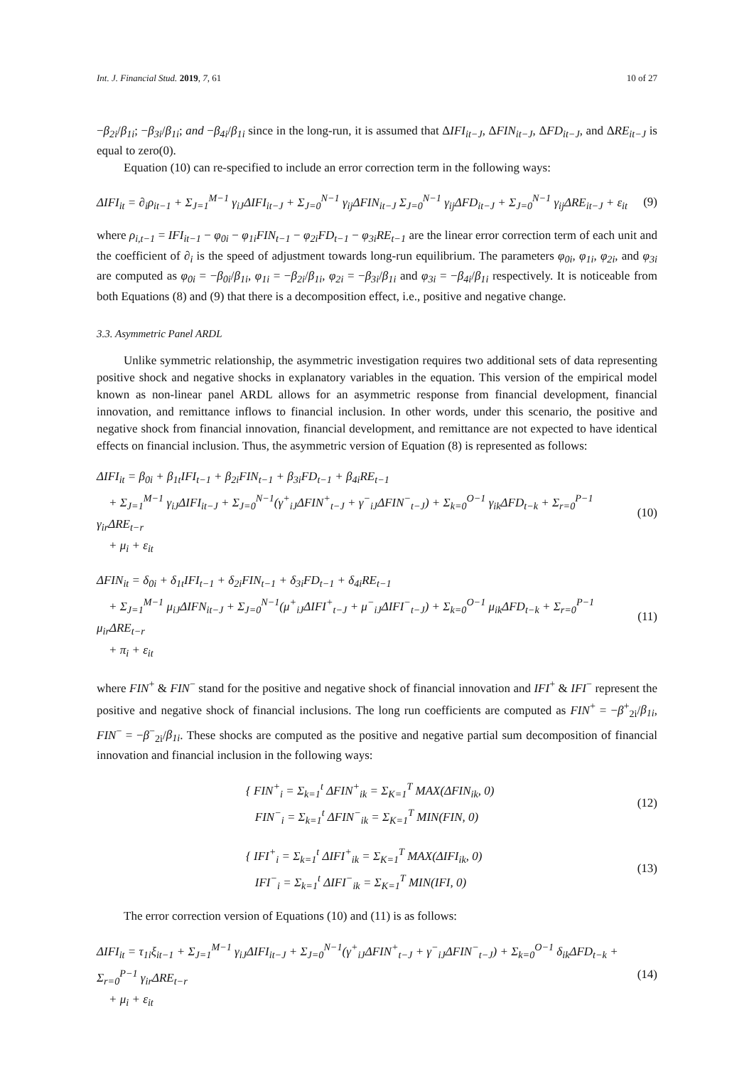Int. J. Financial Stud. 2019, 7, 61 10 of 27
−β<sub>2i</sub>/β<sub>1i</sub>; −β<sub>3i</sub>/β<sub>1i</sub>; and −β<sub>4i</sub>/β<sub>1i</sub> since in the long-run, it is assumed that ΔIFI<sub>it−J</sub>, ΔFIN<sub>it−J</sub>, ΔFD<sub>it−J</sub>, and ΔRE<sub>it−J</sub> is equal to zero(0).
Equation (10) can re-specified to include an error correction term in the following ways:
ΔIFI<sub>it</sub> = ∂<sub>i</sub>ρ<sub>it−1</sub> + Σ<sub>J=1</sub><sup>M−1</sup> γ<sub>iJ</sub>ΔIFI<sub>it−J</sub> + Σ<sub>J=0</sub><sup>N−1</sup> γ<sub>ij</sub>ΔFIN<sub>it−J</sub> Σ<sub>J=0</sub><sup>N−1</sup> γ<sub>ij</sub>ΔFD<sub>it−J</sub> + Σ<sub>J=0</sub><sup>N−1</sup> γ<sub>ij</sub>ΔRE<sub>it−J</sub> + ε<sub>it</sub> (9)
where ρ<sub>i,t−1</sub> = IFI<sub>it−1</sub> − φ<sub>0i</sub> − φ<sub>1i</sub>FIN<sub>t−1</sub> − φ<sub>2i</sub>FD<sub>t−1</sub> − φ<sub>3i</sub>RE<sub>t−1</sub> are the linear error correction term of each unit and the coefficient of ∂<sub>i</sub> is the speed of adjustment towards long-run equilibrium. The parameters φ<sub>0i</sub>, φ<sub>1i</sub>, φ<sub>2i</sub>, and φ<sub>3i</sub> are computed as φ<sub>0i</sub> = −β<sub>0i</sub>/β<sub>1i</sub>, φ<sub>1i</sub> = −β<sub>2i</sub>/β<sub>1i</sub>, φ<sub>2i</sub> = −β<sub>3i</sub>/β<sub>1i</sub> and φ<sub>3i</sub> = −β<sub>4i</sub>/β<sub>1i</sub> respectively. It is noticeable from both Equations (8) and (9) that there is a decomposition effect, i.e., positive and negative change.
3.3. Asymmetric Panel ARDL
Unlike symmetric relationship, the asymmetric investigation requires two additional sets of data representing positive shock and negative shocks in explanatory variables in the equation. This version of the empirical model known as non-linear panel ARDL allows for an asymmetric response from financial development, financial innovation, and remittance inflows to financial inclusion. In other words, under this scenario, the positive and negative shock from financial innovation, financial development, and remittance are not expected to have identical effects on financial inclusion. Thus, the asymmetric version of Equation (8) is represented as follows:
ΔIFI<sub>it</sub> = β<sub>0i</sub> + β<sub>1t</sub>IFI<sub>t−1</sub> + β<sub>2i</sub>FIN<sub>t−1</sub> + β<sub>3i</sub>FD<sub>t−1</sub> + β<sub>4i</sub>RE<sub>t−1</sub>
+ Σ<sub>J=1</sub><sup>M−1</sup> γ<sub>iJ</sub>ΔIFI<sub>it−J</sub> + Σ<sub>J=0</sub><sup>N−1</sup>(γ<sup>+</sup><sub>iJ</sub>ΔFIN<sup>+</sup><sub>t−J</sub> + γ<sup>−</sup><sub>iJ</sub>ΔFIN<sup>−</sup><sub>t−J</sub>) + Σ<sub>k=0</sub><sup>O−1</sup> γ<sub>ik</sub>ΔFD<sub>t−k</sub> + Σ<sub>r=0</sub><sup>P−1</sup> γ<sub>ir</sub>ΔRE<sub>t−r</sub>
+ μ<sub>i</sub> + ε<sub>it</sub> (10)
ΔFIN<sub>it</sub> = δ<sub>0i</sub> + δ<sub>1t</sub>IFI<sub>t−1</sub> + δ<sub>2i</sub>FIN<sub>t−1</sub> + δ<sub>3i</sub>FD<sub>t−1</sub> + δ<sub>4i</sub>RE<sub>t−1</sub>
+ Σ<sub>J=1</sub><sup>M−1</sup> μ<sub>iJ</sub>ΔIFN<sub>it−J</sub> + Σ<sub>J=0</sub><sup>N−1</sup>(μ<sup>+</sup><sub>iJ</sub>ΔIFI<sup>+</sup><sub>t−J</sub> + μ<sup>−</sup><sub>iJ</sub>ΔIFI<sup>−</sup><sub>t−J</sub>) + Σ<sub>k=0</sub><sup>O−1</sup> μ<sub>ik</sub>ΔFD<sub>t−k</sub> + Σ<sub>r=0</sub><sup>P−1</sup> μ<sub>ir</sub>ΔRE<sub>t−r</sub>
+ π<sub>i</sub> + ε<sub>it</sub> (11)
where FIN<sup>+</sup> & FIN<sup>−</sup> stand for the positive and negative shock of financial innovation and IFI<sup>+</sup> & IFI<sup>−</sup> represent the positive and negative shock of financial inclusions. The long run coefficients are computed as FIN<sup>+</sup> = −β<sup>+</sup><sub>2i</sub>/β<sub>1i</sub>, FIN<sup>−</sup> = −β<sup>−</sup><sub>2i</sub>/β<sub>1i</sub>. These shocks are computed as the positive and negative partial sum decomposition of financial innovation and financial inclusion in the following ways:
{ FIN<sup>+</sup><sub>i</sub> = Σ<sub>k=1</sub><sup>t</sup> ΔFIN<sup>+</sup><sub>ik</sub> = Σ<sub>K=1</sub><sup>T</sup> MAX(ΔFIN<sub>ik</sub>, 0)
FIN<sup>−</sup><sub>i</sub> = Σ<sub>k=1</sub><sup>t</sup> ΔFIN<sup>−</sup><sub>ik</sub> = Σ<sub>K=1</sub><sup>T</sup> MIN(FIN, 0) (12)
{ IFI<sup>+</sup><sub>i</sub> = Σ<sub>k=1</sub><sup>t</sup> ΔIFI<sup>+</sup><sub>ik</sub> = Σ<sub>K=1</sub><sup>T</sup> MAX(ΔIFI<sub>ik</sub>, 0)
IFI<sup>−</sup><sub>i</sub> = Σ<sub>k=1</sub><sup>t</sup> ΔIFI<sup>−</sup><sub>ik</sub> = Σ<sub>K=1</sub><sup>T</sup> MIN(IFI, 0) (13)
The error correction version of Equations (10) and (11) is as follows:
ΔIFI<sub>it</sub> = τ<sub>1i</sub>ξ<sub>it−1</sub> + Σ<sub>J=1</sub><sup>M−1</sup> γ<sub>iJ</sub>ΔIFI<sub>it−J</sub> + Σ<sub>J=0</sub><sup>N−1</sup>(γ<sup>+</sup><sub>iJ</sub>ΔFIN<sup>+</sup><sub>t−J</sub> + γ<sup>−</sup><sub>iJ</sub>ΔFIN<sup>−</sup><sub>t−J</sub>) + Σ<sub>k=0</sub><sup>O−1</sup> δ<sub>ik</sub>ΔFD<sub>t−k</sub> + Σ<sub>r=0</sub><sup>P−1</sup> γ<sub>ir</sub>ΔRE<sub>t−r</sub>
+ μ<sub>i</sub> + ε<sub>it</sub> (14)